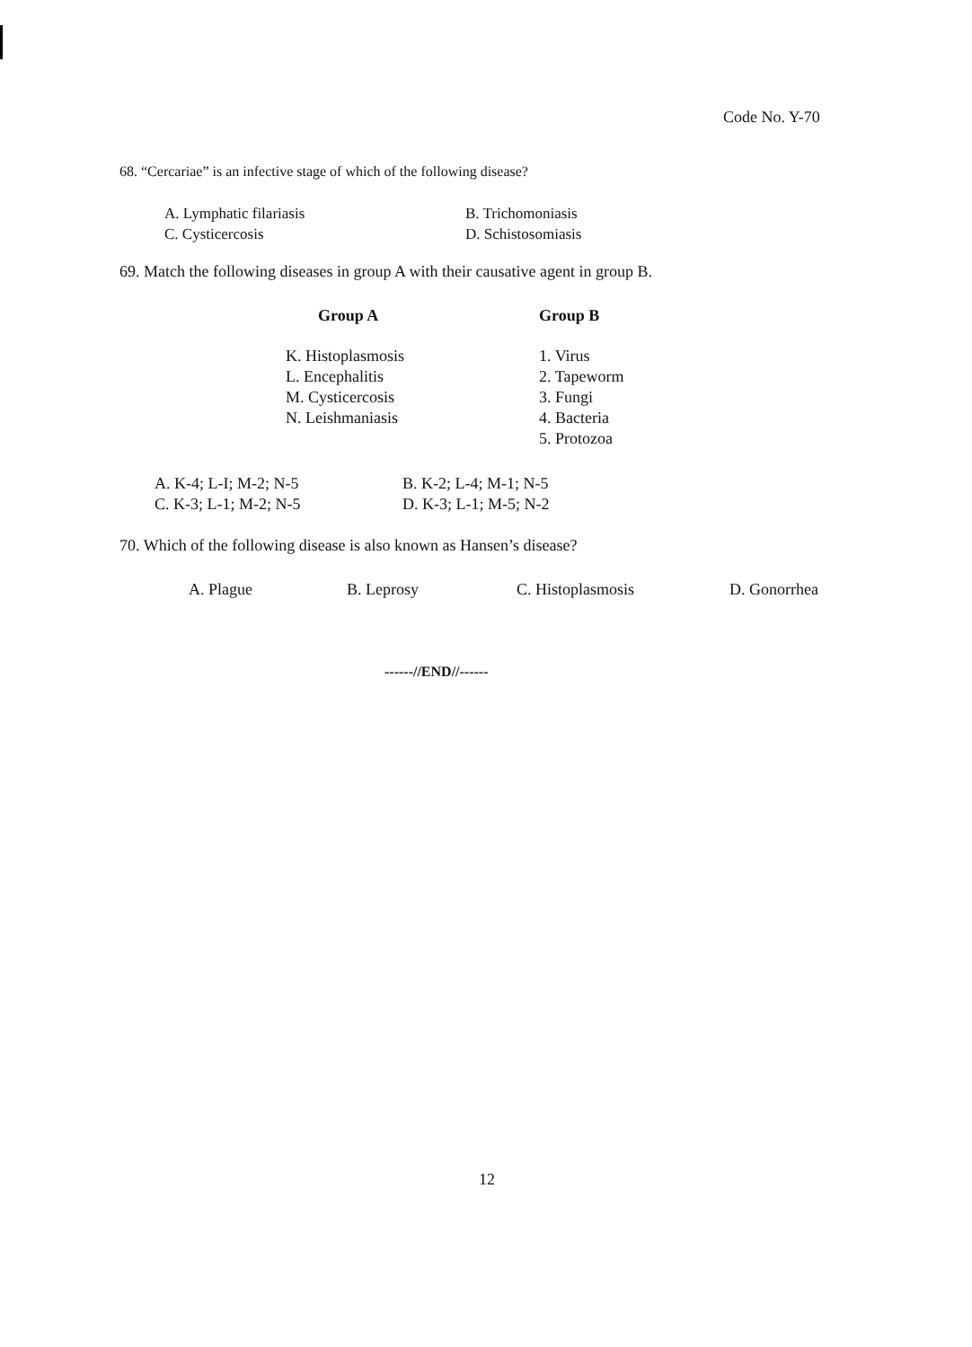Code No. Y-70
68. “Cercariae” is an infective stage of which of the following disease?
| A. Lymphatic filariasis | B. Trichomoniasis |
| C. Cysticercosis | D. Schistosomiasis |
69. Match the following diseases in group A with their causative agent in group B.
| Group A | Group B |
| --- | --- |
| K. Histoplasmosis | 1. Virus |
| L. Encephalitis | 2. Tapeworm |
| M. Cysticercosis | 3. Fungi |
| N. Leishmaniasis | 4. Bacteria |
| | 5. Protozoa |
| A. K-4; L-I; M-2; N-5 | B. K-2; L-4; M-1; N-5 |
| C. K-3; L-1; M-2; N-5 | D. K-3; L-1; M-5; N-2 |
70. Which of the following disease is also known as Hansen’s disease?
| A. Plague | B. Leprosy | C. Histoplasmosis | D. Gonorrhea |
------//END//------
12